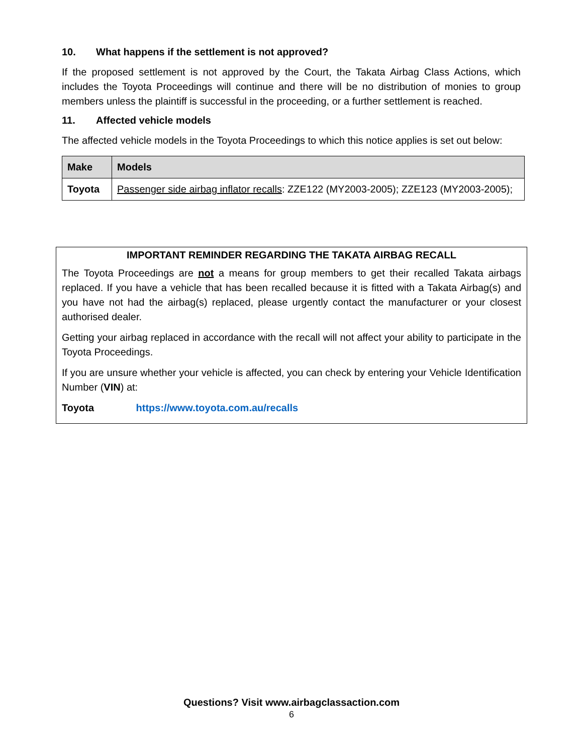10. What happens if the settlement is not approved?
If the proposed settlement is not approved by the Court, the Takata Airbag Class Actions, which includes the Toyota Proceedings will continue and there will be no distribution of monies to group members unless the plaintiff is successful in the proceeding, or a further settlement is reached.
11. Affected vehicle models
The affected vehicle models in the Toyota Proceedings to which this notice applies is set out below:
| Make | Models |
| --- | --- |
| Toyota | Passenger side airbag inflator recalls : ZZE122 (MY2003-2005); ZZE123 (MY2003-2005); |
IMPORTANT REMINDER REGARDING THE TAKATA AIRBAG RECALL
The Toyota Proceedings are not a means for group members to get their recalled Takata airbags replaced. If you have a vehicle that has been recalled because it is fitted with a Takata Airbag(s) and you have not had the airbag(s) replaced, please urgently contact the manufacturer or your closest authorised dealer.
Getting your airbag replaced in accordance with the recall will not affect your ability to participate in the Toyota Proceedings.
If you are unsure whether your vehicle is affected, you can check by entering your Vehicle Identification Number (VIN) at:
Toyota https://www.toyota.com.au/recalls
Questions? Visit www.airbagclassaction.com
6